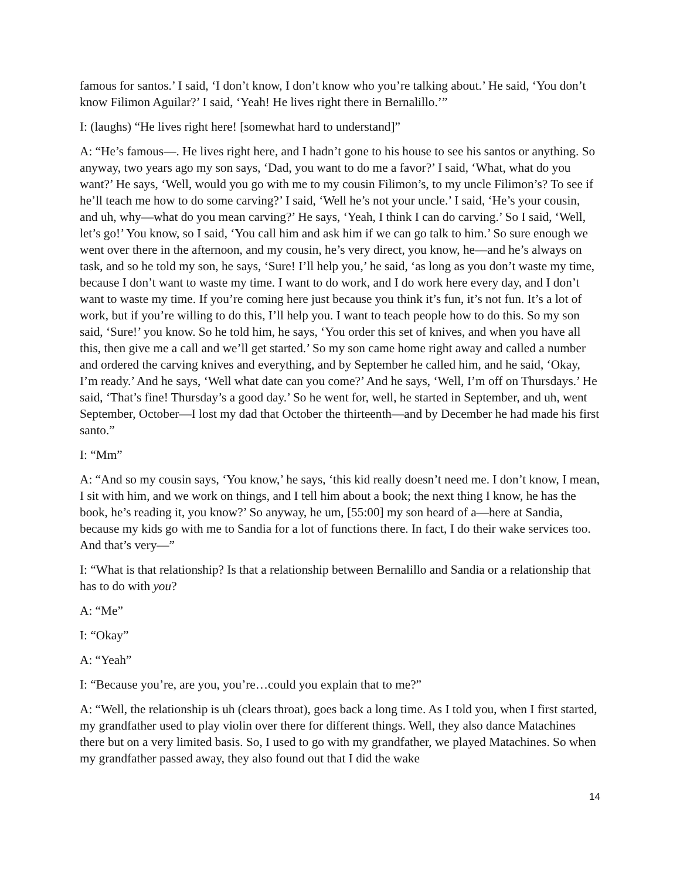famous for santos.’ I said, ‘I don’t know, I don’t know who you’re talking about.’ He said, ‘You don’t know Filimon Aguilar?’ I said, ‘Yeah! He lives right there in Bernalillo.’”
I: (laughs) “He lives right here! [somewhat hard to understand]”
A: “He’s famous—. He lives right here, and I hadn’t gone to his house to see his santos or anything. So anyway, two years ago my son says, ‘Dad, you want to do me a favor?’ I said, ‘What, what do you want?’ He says, ‘Well, would you go with me to my cousin Filimon’s, to my uncle Filimon’s? To see if he’ll teach me how to do some carving?’ I said, ‘Well he’s not your uncle.’ I said, ‘He’s your cousin, and uh, why—what do you mean carving?’ He says, ‘Yeah, I think I can do carving.’ So I said, ‘Well, let’s go!’ You know, so I said, ‘You call him and ask him if we can go talk to him.’ So sure enough we went over there in the afternoon, and my cousin, he’s very direct, you know, he—and he’s always on task, and so he told my son, he says, ‘Sure! I’ll help you,’ he said, ‘as long as you don’t waste my time, because I don’t want to waste my time. I want to do work, and I do work here every day, and I don’t want to waste my time. If you’re coming here just because you think it’s fun, it’s not fun. It’s a lot of work, but if you’re willing to do this, I’ll help you. I want to teach people how to do this. So my son said, ‘Sure!’ you know. So he told him, he says, ‘You order this set of knives, and when you have all this, then give me a call and we’ll get started.’ So my son came home right away and called a number and ordered the carving knives and everything, and by September he called him, and he said, ‘Okay, I’m ready.’ And he says, ‘Well what date can you come?’ And he says, ‘Well, I’m off on Thursdays.’ He said, ‘That’s fine! Thursday’s a good day.’ So he went for, well, he started in September, and uh, went September, October—I lost my dad that October the thirteenth—and by December he had made his first santo.”
I: “Mm”
A: “And so my cousin says, ‘You know,’ he says, ‘this kid really doesn’t need me. I don’t know, I mean, I sit with him, and we work on things, and I tell him about a book; the next thing I know, he has the book, he’s reading it, you know?’ So anyway, he um, [55:00] my son heard of a—here at Sandia, because my kids go with me to Sandia for a lot of functions there. In fact, I do their wake services too. And that’s very—”
I: “What is that relationship? Is that a relationship between Bernalillo and Sandia or a relationship that has to do with you?
A: “Me”
I: “Okay”
A: “Yeah”
I: “Because you’re, are you, you’re…could you explain that to me?”
A: “Well, the relationship is uh (clears throat), goes back a long time. As I told you, when I first started, my grandfather used to play violin over there for different things. Well, they also dance Matachines there but on a very limited basis. So, I used to go with my grandfather, we played Matachines. So when my grandfather passed away, they also found out that I did the wake
14